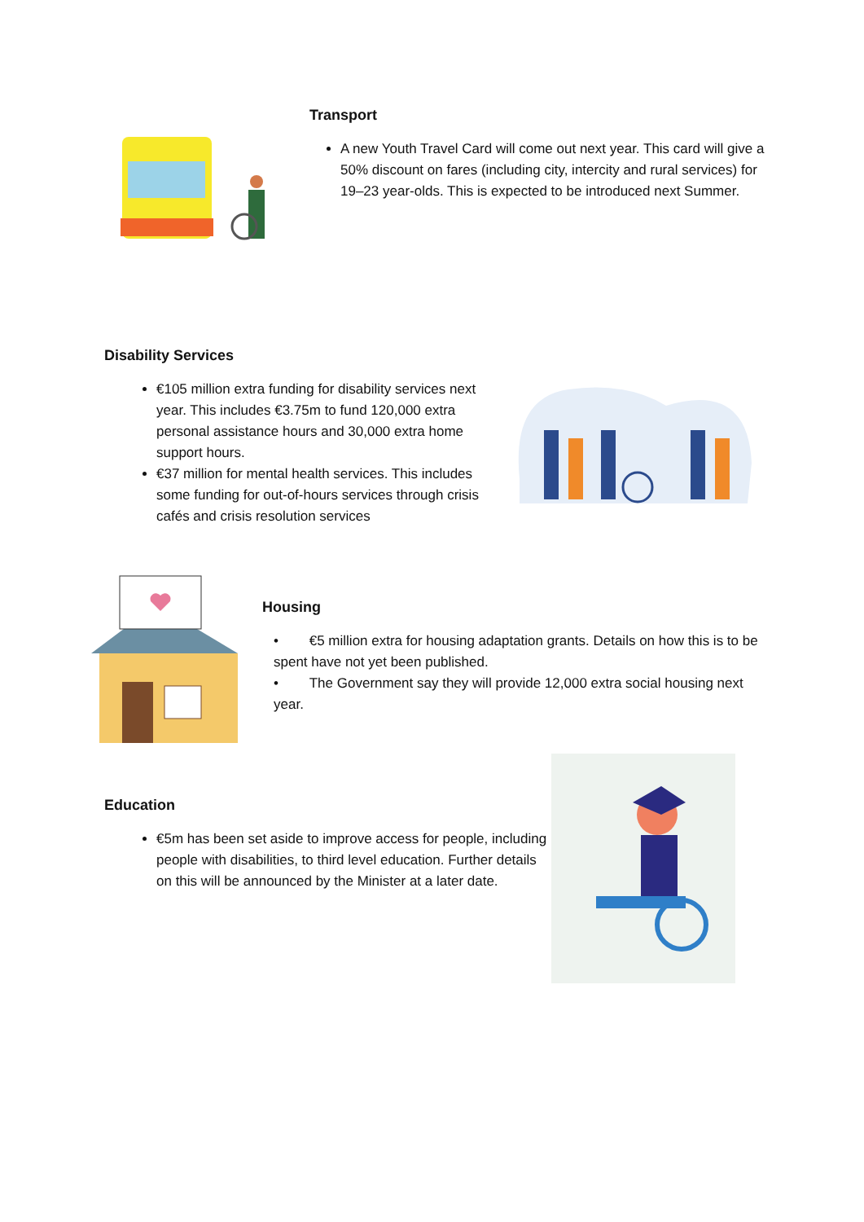Transport
A new Youth Travel Card will come out next year. This card will give a 50% discount on fares (including city, intercity and rural services) for 19–23 year-olds. This is expected to be introduced next Summer.
Disability Services
€105 million extra funding for disability services next year. This includes €3.75m to fund 120,000 extra personal assistance hours and 30,000 extra home support hours.
€37 million for mental health services. This includes some funding for out-of-hours services through crisis cafés and crisis resolution services
Housing
• €5 million extra for housing adaptation grants. Details on how this is to be spent have not yet been published.
• The Government say they will provide 12,000 extra social housing next year.
Education
€5m has been set aside to improve access for people, including people with disabilities, to third level education. Further details on this will be announced by the Minister at a later date.